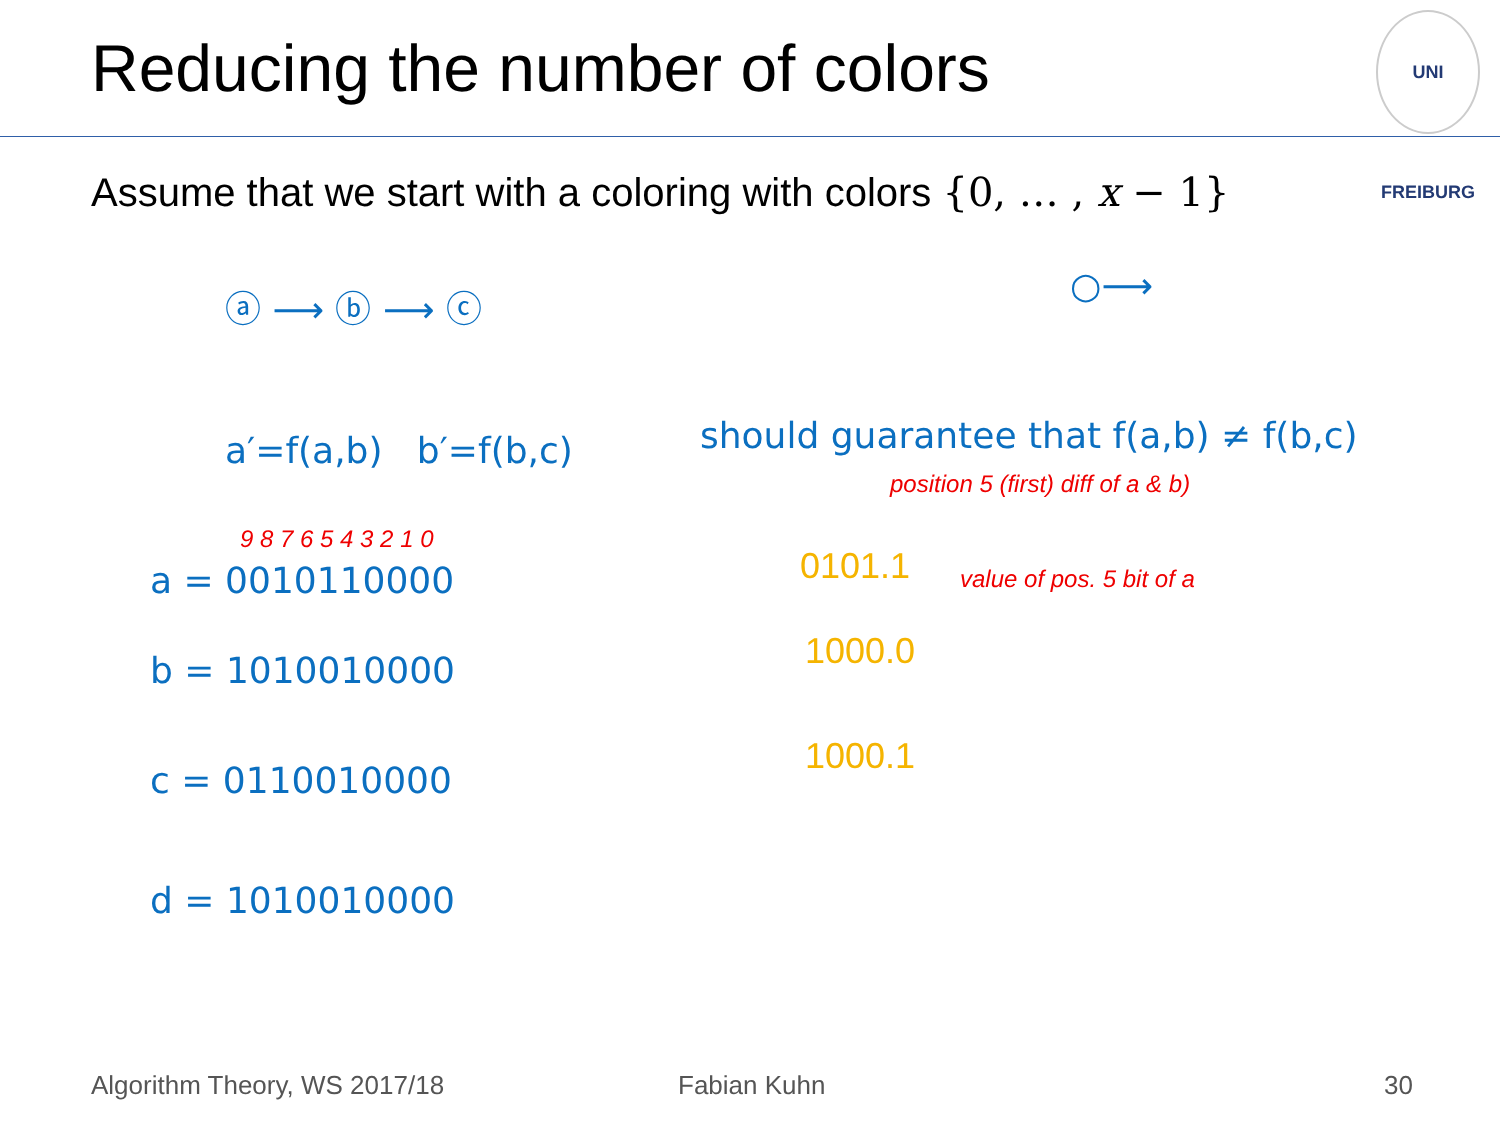Reducing the number of colors
UNI FREIBURG
Assume that we start with a coloring with colors {0, … , x − 1}
ⓐ ⟶ ⓑ ⟶ ⓒ ○⟶
a′=f(a,b) b′=f(b,c)
should guarantee that f(a,b) ≠ f(b,c)
position 5 (first) diff of a & b)
9 8 7 6 5 4 3 2 1 0
a = 0010110000 0101.1 value of pos. 5 bit of a
b = 1010010000 1000.0
c = 0110010000
1000.1
d = 1010010000
Algorithm Theory, WS 2017/18 Fabian Kuhn 30